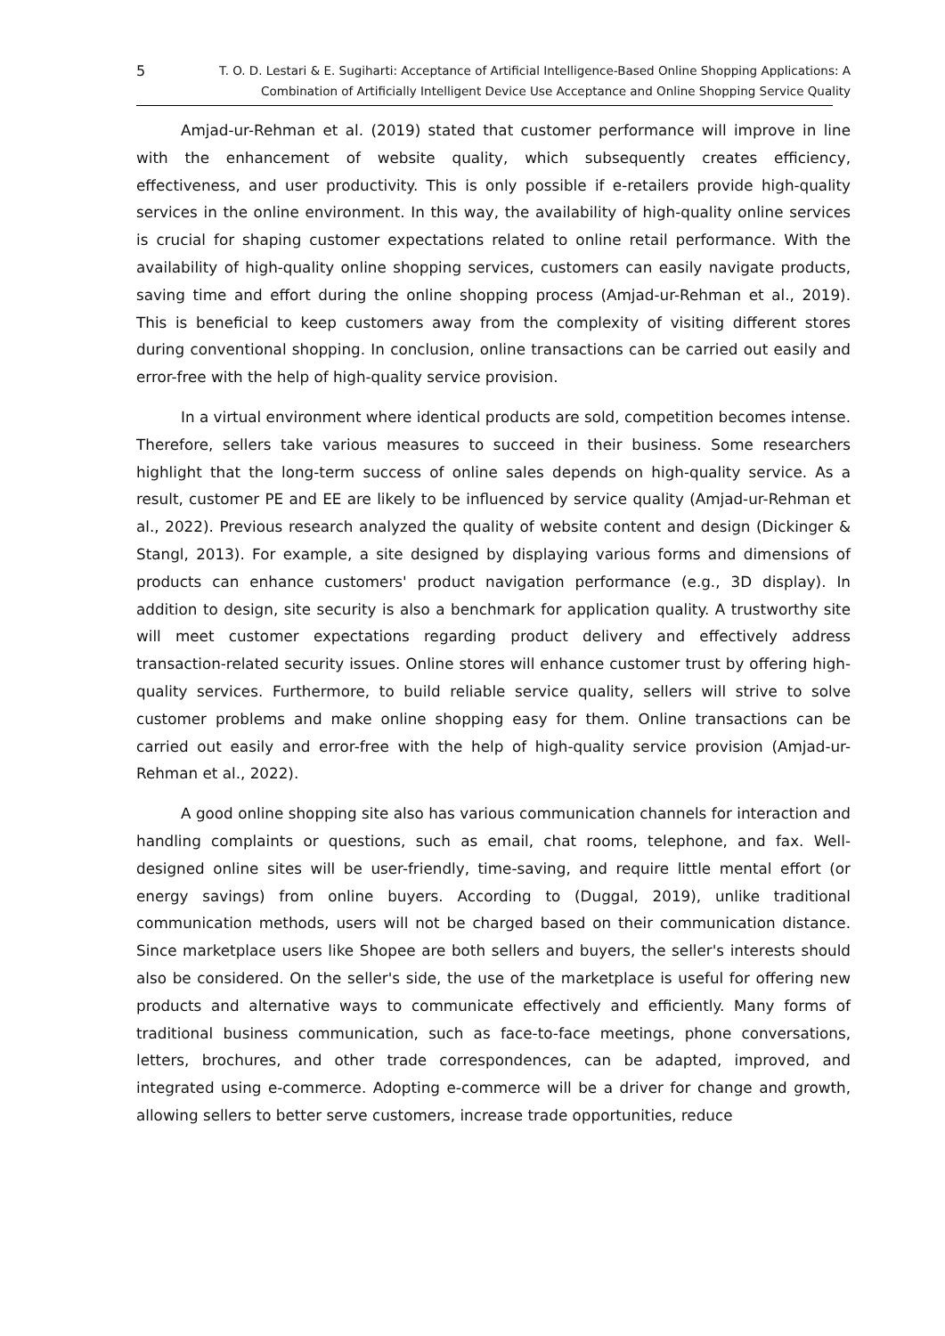5
T. O. D. Lestari & E. Sugiharti: Acceptance of Artificial Intelligence-Based Online Shopping Applications: A
Combination of Artificially Intelligent Device Use Acceptance and Online Shopping Service Quality
Amjad-ur-Rehman et al. (2019) stated that customer performance will improve in line with the enhancement of website quality, which subsequently creates efficiency, effectiveness, and user productivity. This is only possible if e-retailers provide high-quality services in the online environment. In this way, the availability of high-quality online services is crucial for shaping customer expectations related to online retail performance. With the availability of high-quality online shopping services, customers can easily navigate products, saving time and effort during the online shopping process (Amjad-ur-Rehman et al., 2019). This is beneficial to keep customers away from the complexity of visiting different stores during conventional shopping. In conclusion, online transactions can be carried out easily and error-free with the help of high-quality service provision.
In a virtual environment where identical products are sold, competition becomes intense. Therefore, sellers take various measures to succeed in their business. Some researchers highlight that the long-term success of online sales depends on high-quality service. As a result, customer PE and EE are likely to be influenced by service quality (Amjad-ur-Rehman et al., 2022). Previous research analyzed the quality of website content and design (Dickinger & Stangl, 2013). For example, a site designed by displaying various forms and dimensions of products can enhance customers' product navigation performance (e.g., 3D display). In addition to design, site security is also a benchmark for application quality. A trustworthy site will meet customer expectations regarding product delivery and effectively address transaction-related security issues. Online stores will enhance customer trust by offering high-quality services. Furthermore, to build reliable service quality, sellers will strive to solve customer problems and make online shopping easy for them. Online transactions can be carried out easily and error-free with the help of high-quality service provision (Amjad-ur-Rehman et al., 2022).
A good online shopping site also has various communication channels for interaction and handling complaints or questions, such as email, chat rooms, telephone, and fax. Well-designed online sites will be user-friendly, time-saving, and require little mental effort (or energy savings) from online buyers. According to (Duggal, 2019), unlike traditional communication methods, users will not be charged based on their communication distance. Since marketplace users like Shopee are both sellers and buyers, the seller's interests should also be considered. On the seller's side, the use of the marketplace is useful for offering new products and alternative ways to communicate effectively and efficiently. Many forms of traditional business communication, such as face-to-face meetings, phone conversations, letters, brochures, and other trade correspondences, can be adapted, improved, and integrated using e-commerce. Adopting e-commerce will be a driver for change and growth, allowing sellers to better serve customers, increase trade opportunities, reduce